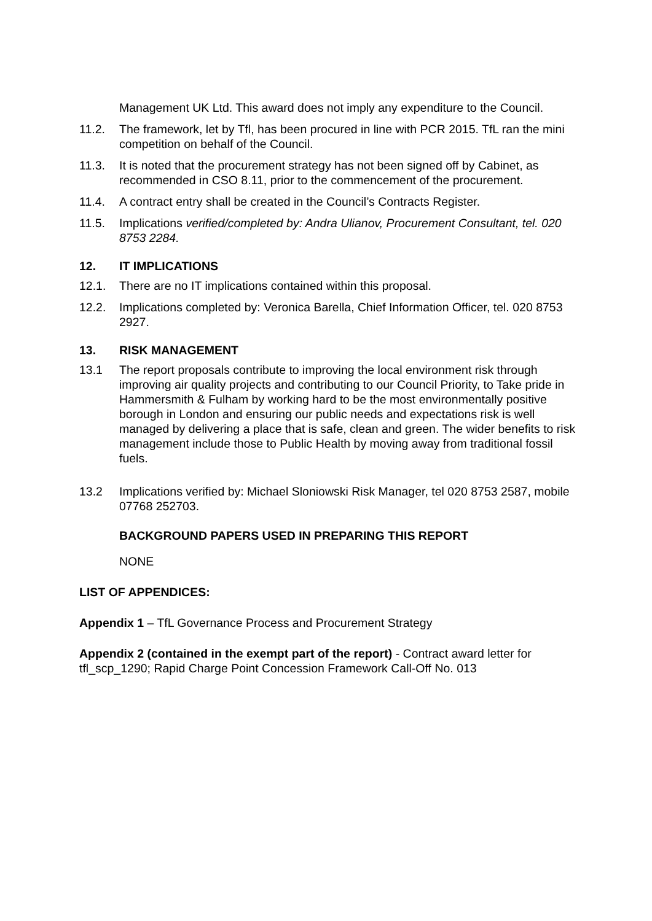Management UK Ltd. This award does not imply any expenditure to the Council.
11.2. The framework, let by Tfl, has been procured in line with PCR 2015. TfL ran the mini competition on behalf of the Council.
11.3. It is noted that the procurement strategy has not been signed off by Cabinet, as recommended in CSO 8.11, prior to the commencement of the procurement.
11.4. A contract entry shall be created in the Council’s Contracts Register.
11.5. Implications verified/completed by: Andra Ulianov, Procurement Consultant, tel. 020 8753 2284.
12. IT IMPLICATIONS
12.1. There are no IT implications contained within this proposal.
12.2. Implications completed by: Veronica Barella, Chief Information Officer, tel. 020 8753 2927.
13. RISK MANAGEMENT
13.1 The report proposals contribute to improving the local environment risk through improving air quality projects and contributing to our Council Priority, to Take pride in Hammersmith & Fulham by working hard to be the most environmentally positive borough in London and ensuring our public needs and expectations risk is well managed by delivering a place that is safe, clean and green. The wider benefits to risk management include those to Public Health by moving away from traditional fossil fuels.
13.2 Implications verified by: Michael Sloniowski Risk Manager, tel 020 8753 2587, mobile 07768 252703.
BACKGROUND PAPERS USED IN PREPARING THIS REPORT
NONE
LIST OF APPENDICES:
Appendix 1 – TfL Governance Process and Procurement Strategy
Appendix 2 (contained in the exempt part of the report) - Contract award letter for tfl_scp_1290; Rapid Charge Point Concession Framework Call-Off No. 013